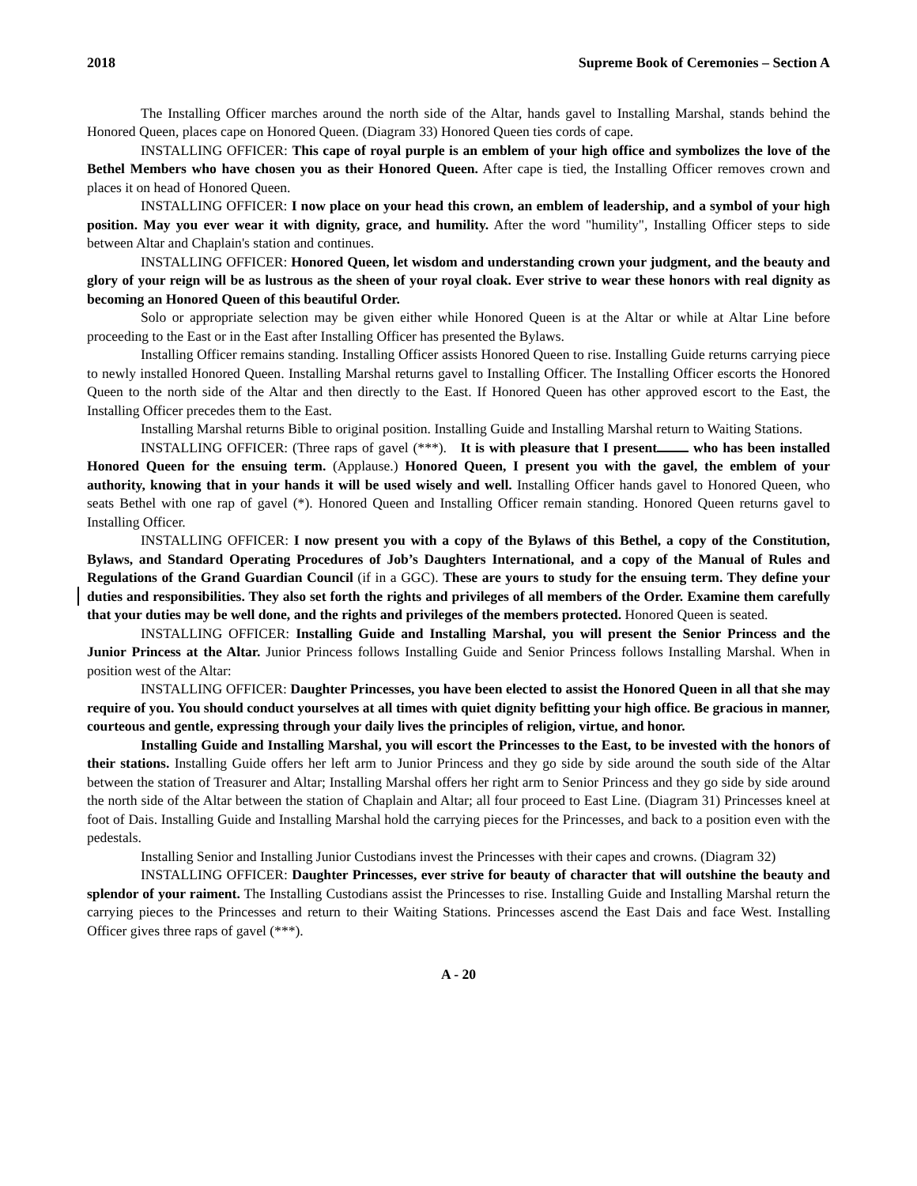2018 Supreme Book of Ceremonies – Section A
The Installing Officer marches around the north side of the Altar, hands gavel to Installing Marshal, stands behind the Honored Queen, places cape on Honored Queen. (Diagram 33) Honored Queen ties cords of cape.
INSTALLING OFFICER: This cape of royal purple is an emblem of your high office and symbolizes the love of the Bethel Members who have chosen you as their Honored Queen. After cape is tied, the Installing Officer removes crown and places it on head of Honored Queen.
INSTALLING OFFICER: I now place on your head this crown, an emblem of leadership, and a symbol of your high position. May you ever wear it with dignity, grace, and humility. After the word "humility", Installing Officer steps to side between Altar and Chaplain's station and continues.
INSTALLING OFFICER: Honored Queen, let wisdom and understanding crown your judgment, and the beauty and glory of your reign will be as lustrous as the sheen of your royal cloak. Ever strive to wear these honors with real dignity as becoming an Honored Queen of this beautiful Order.
Solo or appropriate selection may be given either while Honored Queen is at the Altar or while at Altar Line before proceeding to the East or in the East after Installing Officer has presented the Bylaws.
Installing Officer remains standing. Installing Officer assists Honored Queen to rise. Installing Guide returns carrying piece to newly installed Honored Queen. Installing Marshal returns gavel to Installing Officer. The Installing Officer escorts the Honored Queen to the north side of the Altar and then directly to the East. If Honored Queen has other approved escort to the East, the Installing Officer precedes them to the East.
Installing Marshal returns Bible to original position. Installing Guide and Installing Marshal return to Waiting Stations.
INSTALLING OFFICER: (Three raps of gavel (***). It is with pleasure that I present who has been installed Honored Queen for the ensuing term. (Applause.) Honored Queen, I present you with the gavel, the emblem of your authority, knowing that in your hands it will be used wisely and well. Installing Officer hands gavel to Honored Queen, who seats Bethel with one rap of gavel (*). Honored Queen and Installing Officer remain standing. Honored Queen returns gavel to Installing Officer.
INSTALLING OFFICER: I now present you with a copy of the Bylaws of this Bethel, a copy of the Constitution, Bylaws, and Standard Operating Procedures of Job’s Daughters International, and a copy of the Manual of Rules and Regulations of the Grand Guardian Council (if in a GGC). These are yours to study for the ensuing term. They define your duties and responsibilities. They also set forth the rights and privileges of all members of the Order. Examine them carefully that your duties may be well done, and the rights and privileges of the members protected. Honored Queen is seated.
INSTALLING OFFICER: Installing Guide and Installing Marshal, you will present the Senior Princess and the Junior Princess at the Altar. Junior Princess follows Installing Guide and Senior Princess follows Installing Marshal. When in position west of the Altar:
INSTALLING OFFICER: Daughter Princesses, you have been elected to assist the Honored Queen in all that she may require of you. You should conduct yourselves at all times with quiet dignity befitting your high office. Be gracious in manner, courteous and gentle, expressing through your daily lives the principles of religion, virtue, and honor.
Installing Guide and Installing Marshal, you will escort the Princesses to the East, to be invested with the honors of their stations. Installing Guide offers her left arm to Junior Princess and they go side by side around the south side of the Altar between the station of Treasurer and Altar; Installing Marshal offers her right arm to Senior Princess and they go side by side around the north side of the Altar between the station of Chaplain and Altar; all four proceed to East Line. (Diagram 31) Princesses kneel at foot of Dais. Installing Guide and Installing Marshal hold the carrying pieces for the Princesses, and back to a position even with the pedestals.
Installing Senior and Installing Junior Custodians invest the Princesses with their capes and crowns. (Diagram 32)
INSTALLING OFFICER: Daughter Princesses, ever strive for beauty of character that will outshine the beauty and splendor of your raiment. The Installing Custodians assist the Princesses to rise. Installing Guide and Installing Marshal return the carrying pieces to the Princesses and return to their Waiting Stations. Princesses ascend the East Dais and face West. Installing Officer gives three raps of gavel (***).
A - 20